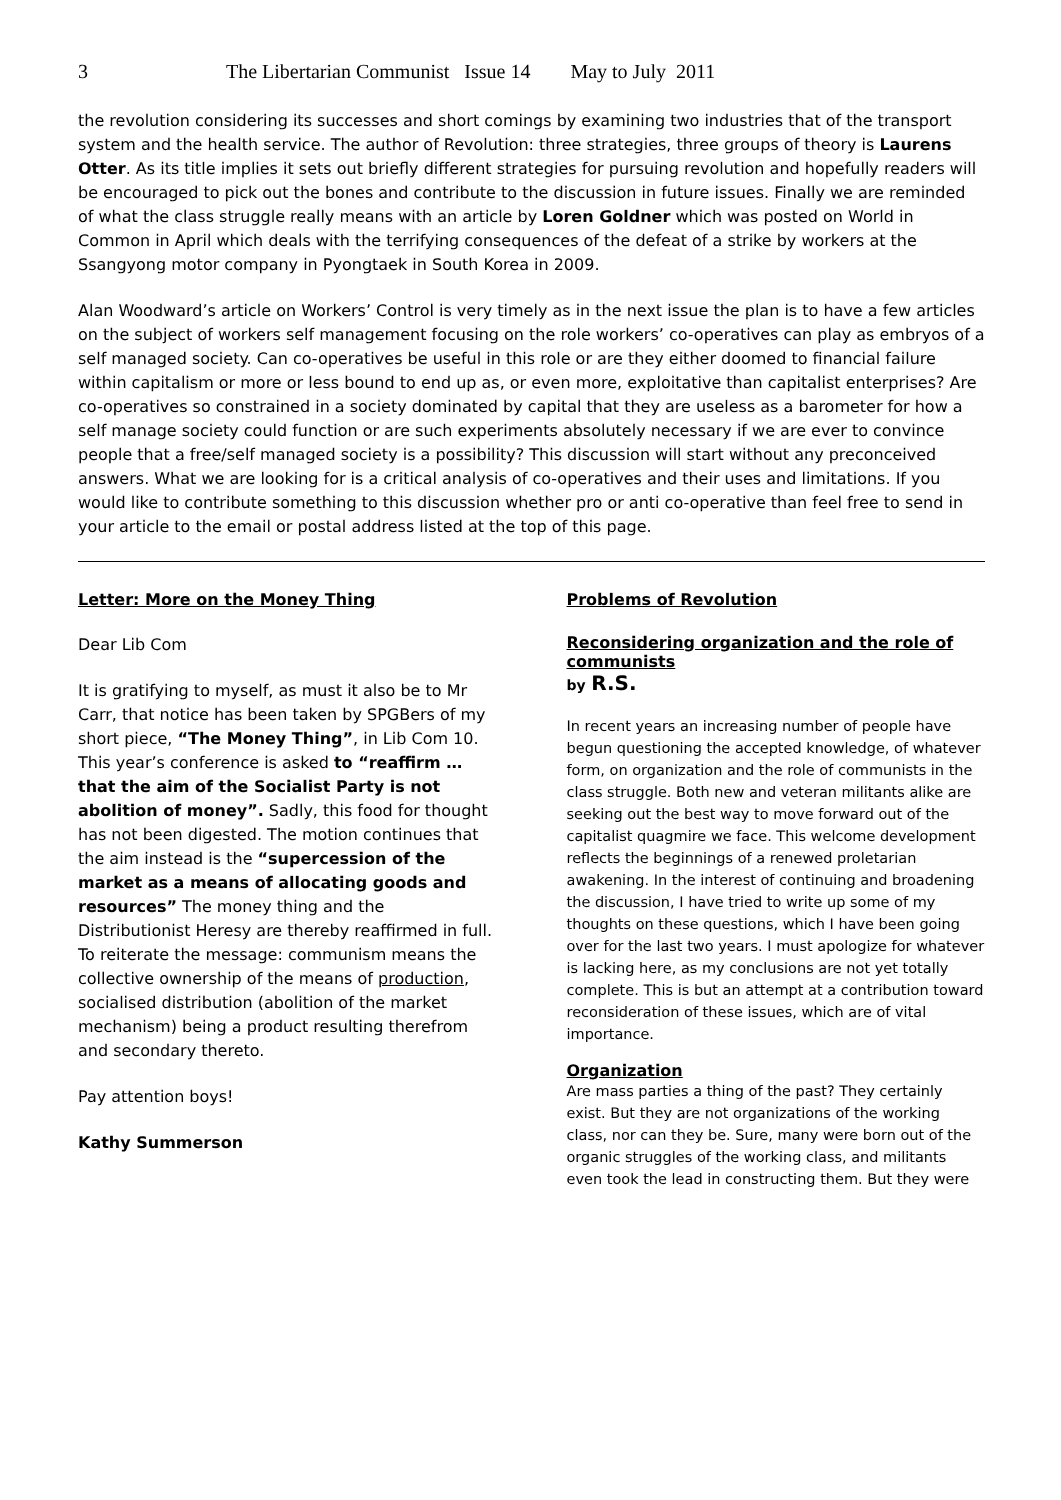3 The Libertarian Communist Issue 14 May to July 2011
the revolution considering its successes and short comings by examining two industries that of the transport system and the health service. The author of Revolution: three strategies, three groups of theory is Laurens Otter. As its title implies it sets out briefly different strategies for pursuing revolution and hopefully readers will be encouraged to pick out the bones and contribute to the discussion in future issues. Finally we are reminded of what the class struggle really means with an article by Loren Goldner which was posted on World in Common in April which deals with the terrifying consequences of the defeat of a strike by workers at the Ssangyong motor company in Pyongtaek in South Korea in 2009.
Alan Woodward’s article on Workers’ Control is very timely as in the next issue the plan is to have a few articles on the subject of workers self management focusing on the role workers’ co-operatives can play as embryos of a self managed society. Can co-operatives be useful in this role or are they either doomed to financial failure within capitalism or more or less bound to end up as, or even more, exploitative than capitalist enterprises? Are co-operatives so constrained in a society dominated by capital that they are useless as a barometer for how a self manage society could function or are such experiments absolutely necessary if we are ever to convince people that a free/self managed society is a possibility? This discussion will start without any preconceived answers. What we are looking for is a critical analysis of co-operatives and their uses and limitations. If you would like to contribute something to this discussion whether pro or anti co-operative than feel free to send in your article to the email or postal address listed at the top of this page.
Letter: More on the Money Thing
Dear Lib Com
It is gratifying to myself, as must it also be to Mr Carr, that notice has been taken by SPGBers of my short piece, “The Money Thing”, in Lib Com 10. This year’s conference is asked to “reaffirm … that the aim of the Socialist Party is not abolition of money”. Sadly, this food for thought has not been digested. The motion continues that the aim instead is the “supercession of the market as a means of allocating goods and resources” The money thing and the Distributionist Heresy are thereby reaffirmed in full. To reiterate the message: communism means the collective ownership of the means of production, socialised distribution (abolition of the market mechanism) being a product resulting therefrom and secondary thereto.
Pay attention boys!
Kathy Summerson
Problems of Revolution
Reconsidering organization and the role of communists
by R.S.
In recent years an increasing number of people have begun questioning the accepted knowledge, of whatever form, on organization and the role of communists in the class struggle. Both new and veteran militants alike are seeking out the best way to move forward out of the capitalist quagmire we face. This welcome development reflects the beginnings of a renewed proletarian awakening. In the interest of continuing and broadening the discussion, I have tried to write up some of my thoughts on these questions, which I have been going over for the last two years. I must apologize for whatever is lacking here, as my conclusions are not yet totally complete. This is but an attempt at a contribution toward reconsideration of these issues, which are of vital importance.
Organization
Are mass parties a thing of the past? They certainly exist. But they are not organizations of the working class, nor can they be. Sure, many were born out of the organic struggles of the working class, and militants even took the lead in constructing them. But they were